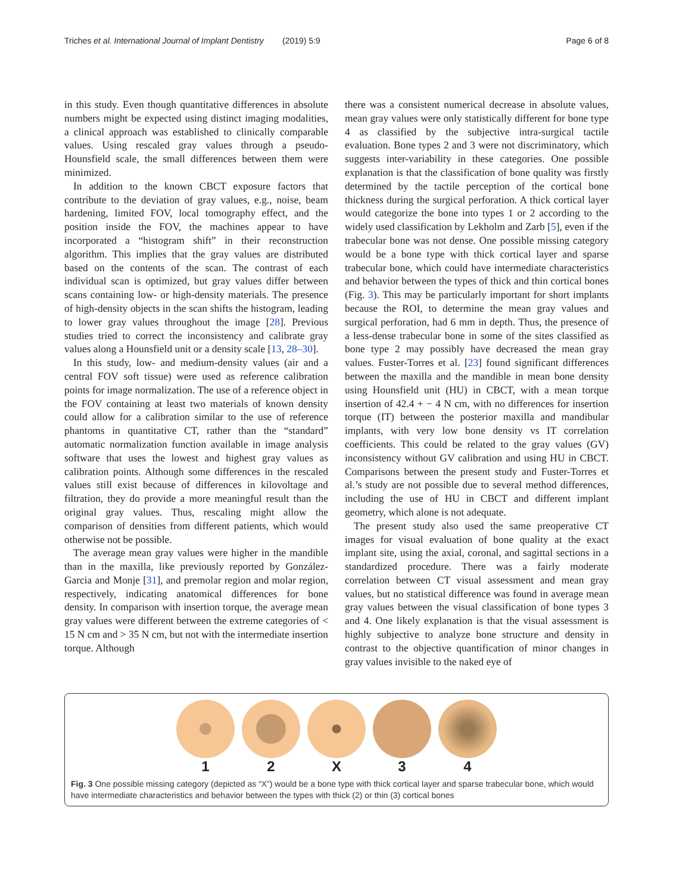Triches et al. International Journal of Implant Dentistry (2019) 5:9 Page 6 of 8
in this study. Even though quantitative differences in absolute numbers might be expected using distinct imaging modalities, a clinical approach was established to clinically comparable values. Using rescaled gray values through a pseudo-Hounsfield scale, the small differences between them were minimized.
In addition to the known CBCT exposure factors that contribute to the deviation of gray values, e.g., noise, beam hardening, limited FOV, local tomography effect, and the position inside the FOV, the machines appear to have incorporated a “histogram shift” in their reconstruction algorithm. This implies that the gray values are distributed based on the contents of the scan. The contrast of each individual scan is optimized, but gray values differ between scans containing low- or high-density materials. The presence of high-density objects in the scan shifts the histogram, leading to lower gray values throughout the image [28]. Previous studies tried to correct the inconsistency and calibrate gray values along a Hounsfield unit or a density scale [13, 28–30].
In this study, low- and medium-density values (air and a central FOV soft tissue) were used as reference calibration points for image normalization. The use of a reference object in the FOV containing at least two materials of known density could allow for a calibration similar to the use of reference phantoms in quantitative CT, rather than the “standard” automatic normalization function available in image analysis software that uses the lowest and highest gray values as calibration points. Although some differences in the rescaled values still exist because of differences in kilovoltage and filtration, they do provide a more meaningful result than the original gray values. Thus, rescaling might allow the comparison of densities from different patients, which would otherwise not be possible.
The average mean gray values were higher in the mandible than in the maxilla, like previously reported by González-Garcia and Monje [31], and premolar region and molar region, respectively, indicating anatomical differences for bone density. In comparison with insertion torque, the average mean gray values were different between the extreme categories of < 15 N cm and > 35 N cm, but not with the intermediate insertion torque. Although
there was a consistent numerical decrease in absolute values, mean gray values were only statistically different for bone type 4 as classified by the subjective intra-surgical tactile evaluation. Bone types 2 and 3 were not discriminatory, which suggests inter-variability in these categories. One possible explanation is that the classification of bone quality was firstly determined by the tactile perception of the cortical bone thickness during the surgical perforation. A thick cortical layer would categorize the bone into types 1 or 2 according to the widely used classification by Lekholm and Zarb [5], even if the trabecular bone was not dense. One possible missing category would be a bone type with thick cortical layer and sparse trabecular bone, which could have intermediate characteristics and behavior between the types of thick and thin cortical bones (Fig. 3). This may be particularly important for short implants because the ROI, to determine the mean gray values and surgical perforation, had 6 mm in depth. Thus, the presence of a less-dense trabecular bone in some of the sites classified as bone type 2 may possibly have decreased the mean gray values. Fuster-Torres et al. [23] found significant differences between the maxilla and the mandible in mean bone density using Hounsfield unit (HU) in CBCT, with a mean torque insertion of 42.4 + − 4 N cm, with no differences for insertion torque (IT) between the posterior maxilla and mandibular implants, with very low bone density vs IT correlation coefficients. This could be related to the gray values (GV) inconsistency without GV calibration and using HU in CBCT. Comparisons between the present study and Fuster-Torres et al.’s study are not possible due to several method differences, including the use of HU in CBCT and different implant geometry, which alone is not adequate.
The present study also used the same preoperative CT images for visual evaluation of bone quality at the exact implant site, using the axial, coronal, and sagittal sections in a standardized procedure. There was a fairly moderate correlation between CT visual assessment and mean gray values, but no statistical difference was found in average mean gray values between the visual classification of bone types 3 and 4. One likely explanation is that the visual assessment is highly subjective to analyze bone structure and density in contrast to the objective quantification of minor changes in gray values invisible to the naked eye of
1 2 X 3 4
Fig. 3 One possible missing category (depicted as “X”) would be a bone type with thick cortical layer and sparse trabecular bone, which would have intermediate characteristics and behavior between the types with thick (2) or thin (3) cortical bones